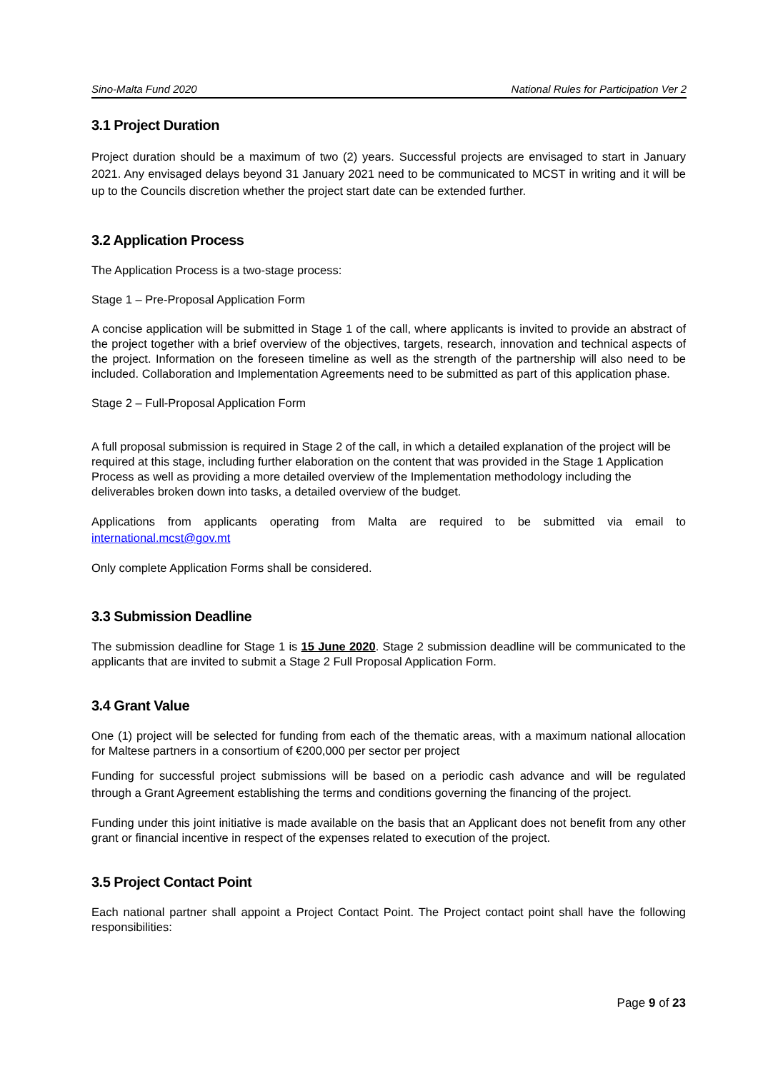Sino-Malta Fund 2020 National Rules for Participation Ver 2
3.1 Project Duration
Project duration should be a maximum of two (2) years. Successful projects are envisaged to start in January 2021. Any envisaged delays beyond 31 January 2021 need to be communicated to MCST in writing and it will be up to the Councils discretion whether the project start date can be extended further.
3.2 Application Process
The Application Process is a two-stage process:
Stage 1 – Pre-Proposal Application Form
A concise application will be submitted in Stage 1 of the call, where applicants is invited to provide an abstract of the project together with a brief overview of the objectives, targets, research, innovation and technical aspects of the project. Information on the foreseen timeline as well as the strength of the partnership will also need to be included. Collaboration and Implementation Agreements need to be submitted as part of this application phase.
Stage 2 – Full-Proposal Application Form
A full proposal submission is required in Stage 2 of the call, in which a detailed explanation of the project will be required at this stage, including further elaboration on the content that was provided in the Stage 1 Application Process as well as providing a more detailed overview of the Implementation methodology including the deliverables broken down into tasks, a detailed overview of the budget.
Applications from applicants operating from Malta are required to be submitted via email to international.mcst@gov.mt
Only complete Application Forms shall be considered.
3.3 Submission Deadline
The submission deadline for Stage 1 is 15 June 2020. Stage 2 submission deadline will be communicated to the applicants that are invited to submit a Stage 2 Full Proposal Application Form.
3.4 Grant Value
One (1) project will be selected for funding from each of the thematic areas, with a maximum national allocation for Maltese partners in a consortium of €200,000 per sector per project
Funding for successful project submissions will be based on a periodic cash advance and will be regulated through a Grant Agreement establishing the terms and conditions governing the financing of the project.
Funding under this joint initiative is made available on the basis that an Applicant does not benefit from any other grant or financial incentive in respect of the expenses related to execution of the project.
3.5 Project Contact Point
Each national partner shall appoint a Project Contact Point. The Project contact point shall have the following responsibilities:
Page 9 of 23